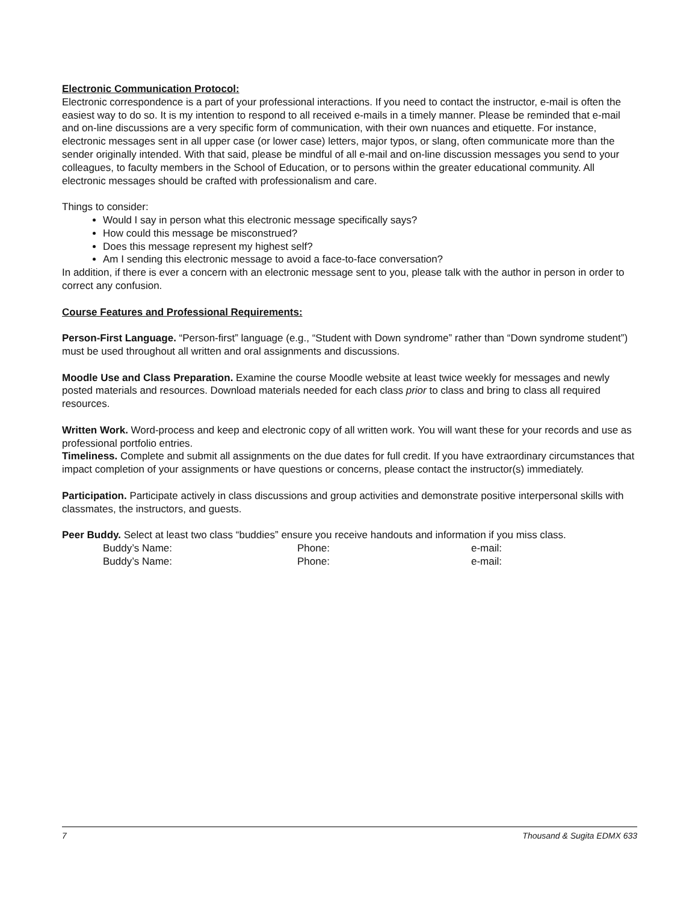Electronic Communication Protocol:
Electronic correspondence is a part of your professional interactions. If you need to contact the instructor, e-mail is often the easiest way to do so. It is my intention to respond to all received e-mails in a timely manner. Please be reminded that e-mail and on-line discussions are a very specific form of communication, with their own nuances and etiquette. For instance, electronic messages sent in all upper case (or lower case) letters, major typos, or slang, often communicate more than the sender originally intended. With that said, please be mindful of all e-mail and on-line discussion messages you send to your colleagues, to faculty members in the School of Education, or to persons within the greater educational community. All electronic messages should be crafted with professionalism and care.
Things to consider:
Would I say in person what this electronic message specifically says?
How could this message be misconstrued?
Does this message represent my highest self?
Am I sending this electronic message to avoid a face-to-face conversation?
In addition, if there is ever a concern with an electronic message sent to you, please talk with the author in person in order to correct any confusion.
Course Features and Professional Requirements:
Person-First Language. “Person-first” language (e.g., “Student with Down syndrome” rather than “Down syndrome student”) must be used throughout all written and oral assignments and discussions.
Moodle Use and Class Preparation. Examine the course Moodle website at least twice weekly for messages and newly posted materials and resources. Download materials needed for each class prior to class and bring to class all required resources.
Written Work. Word-process and keep and electronic copy of all written work. You will want these for your records and use as professional portfolio entries.
Timeliness. Complete and submit all assignments on the due dates for full credit. If you have extraordinary circumstances that impact completion of your assignments or have questions or concerns, please contact the instructor(s) immediately.
Participation. Participate actively in class discussions and group activities and demonstrate positive interpersonal skills with classmates, the instructors, and guests.
Peer Buddy. Select at least two class “buddies” ensure you receive handouts and information if you miss class.
Buddy’s Name: Phone: e-mail:
Buddy’s Name: Phone: e-mail:
7 Thousand & Sugita EDMX 633